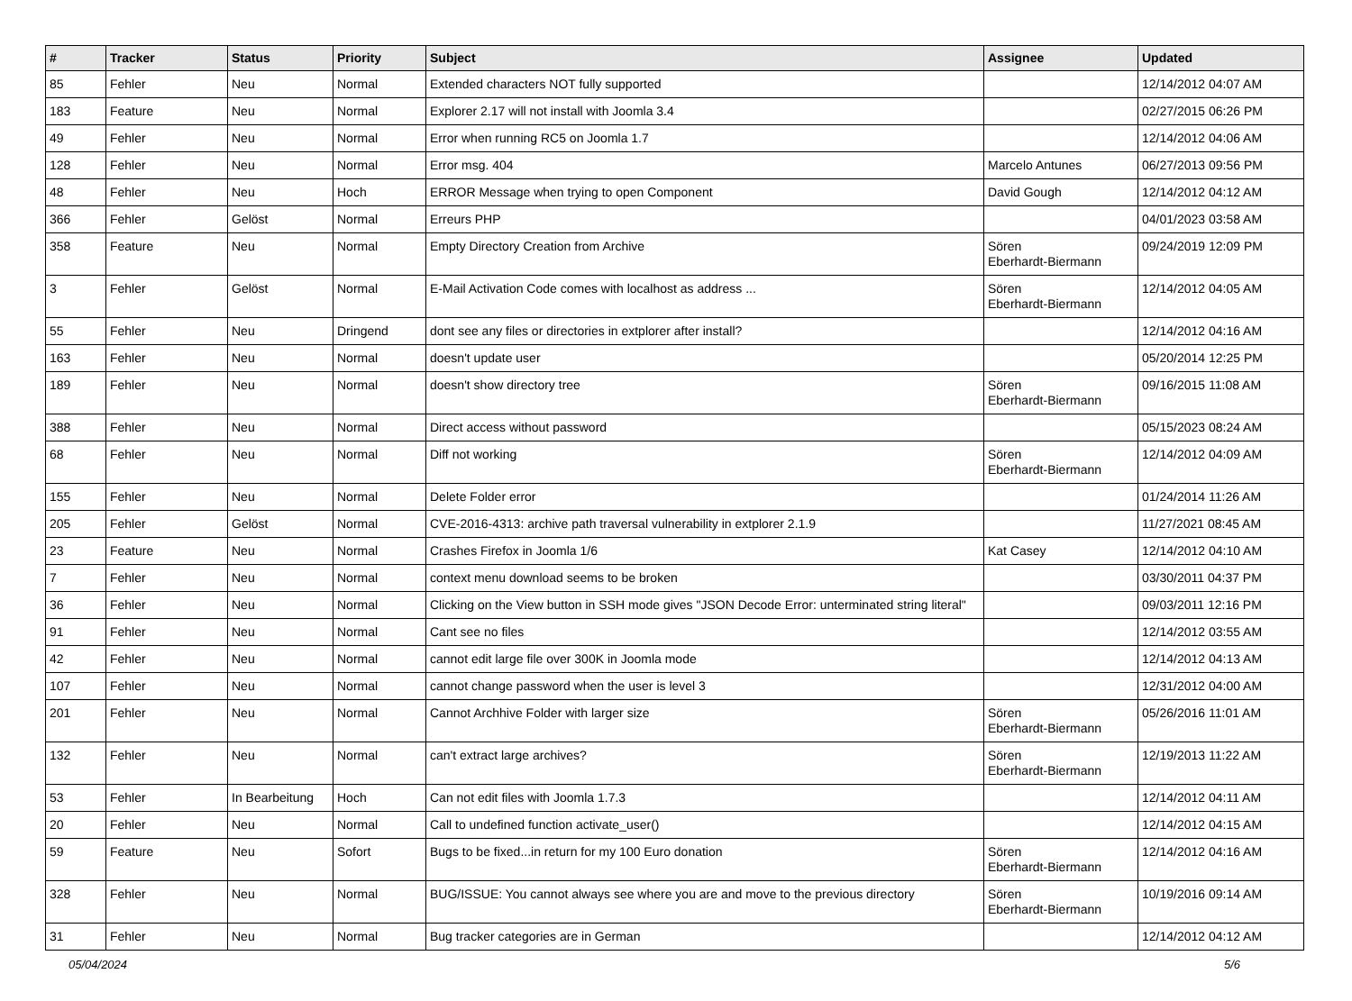| # | Tracker | Status | Priority | Subject | Assignee | Updated |
| --- | --- | --- | --- | --- | --- | --- |
| 85 | Fehler | Neu | Normal | Extended characters NOT fully supported | | 12/14/2012 04:07 AM |
| 183 | Feature | Neu | Normal | Explorer 2.17 will not install with Joomla 3.4 | | 02/27/2015 06:26 PM |
| 49 | Fehler | Neu | Normal | Error when running RC5 on Joomla 1.7 | | 12/14/2012 04:06 AM |
| 128 | Fehler | Neu | Normal | Error msg. 404 | Marcelo Antunes | 06/27/2013 09:56 PM |
| 48 | Fehler | Neu | Hoch | ERROR Message when trying to open Component | David Gough | 12/14/2012 04:12 AM |
| 366 | Fehler | Gelöst | Normal | Erreurs PHP | | 04/01/2023 03:58 AM |
| 358 | Feature | Neu | Normal | Empty Directory Creation from Archive | Sören Eberhardt-Biermann | 09/24/2019 12:09 PM |
| 3 | Fehler | Gelöst | Normal | E-Mail Activation Code comes with localhost as address ... | Sören Eberhardt-Biermann | 12/14/2012 04:05 AM |
| 55 | Fehler | Neu | Dringend | dont see any files or directories in extplorer after install? | | 12/14/2012 04:16 AM |
| 163 | Fehler | Neu | Normal | doesn't update user | | 05/20/2014 12:25 PM |
| 189 | Fehler | Neu | Normal | doesn't show directory tree | Sören Eberhardt-Biermann | 09/16/2015 11:08 AM |
| 388 | Fehler | Neu | Normal | Direct access without password | | 05/15/2023 08:24 AM |
| 68 | Fehler | Neu | Normal | Diff not working | Sören Eberhardt-Biermann | 12/14/2012 04:09 AM |
| 155 | Fehler | Neu | Normal | Delete Folder error | | 01/24/2014 11:26 AM |
| 205 | Fehler | Gelöst | Normal | CVE-2016-4313: archive path traversal vulnerability in extplorer 2.1.9 | | 11/27/2021 08:45 AM |
| 23 | Feature | Neu | Normal | Crashes Firefox in Joomla 1/6 | Kat Casey | 12/14/2012 04:10 AM |
| 7 | Fehler | Neu | Normal | context menu download seems to be broken | | 03/30/2011 04:37 PM |
| 36 | Fehler | Neu | Normal | Clicking on the View button in SSH mode gives "JSON Decode Error: unterminated string literal" | | 09/03/2011 12:16 PM |
| 91 | Fehler | Neu | Normal | Cant see no files | | 12/14/2012 03:55 AM |
| 42 | Fehler | Neu | Normal | cannot edit large file over 300K in Joomla mode | | 12/14/2012 04:13 AM |
| 107 | Fehler | Neu | Normal | cannot change password when the user is level 3 | | 12/31/2012 04:00 AM |
| 201 | Fehler | Neu | Normal | Cannot Archhive Folder with larger size | Sören Eberhardt-Biermann | 05/26/2016 11:01 AM |
| 132 | Fehler | Neu | Normal | can't extract large archives? | Sören Eberhardt-Biermann | 12/19/2013 11:22 AM |
| 53 | Fehler | In Bearbeitung | Hoch | Can not edit files with Joomla 1.7.3 | | 12/14/2012 04:11 AM |
| 20 | Fehler | Neu | Normal | Call to undefined function activate_user() | | 12/14/2012 04:15 AM |
| 59 | Feature | Neu | Sofort | Bugs to be fixed...in return for my 100 Euro donation | Sören Eberhardt-Biermann | 12/14/2012 04:16 AM |
| 328 | Fehler | Neu | Normal | BUG/ISSUE: You cannot always see where you are and move to the previous directory | Sören Eberhardt-Biermann | 10/19/2016 09:14 AM |
| 31 | Fehler | Neu | Normal | Bug tracker categories are in German | | 12/14/2012 04:12 AM |
05/04/2024 5/6